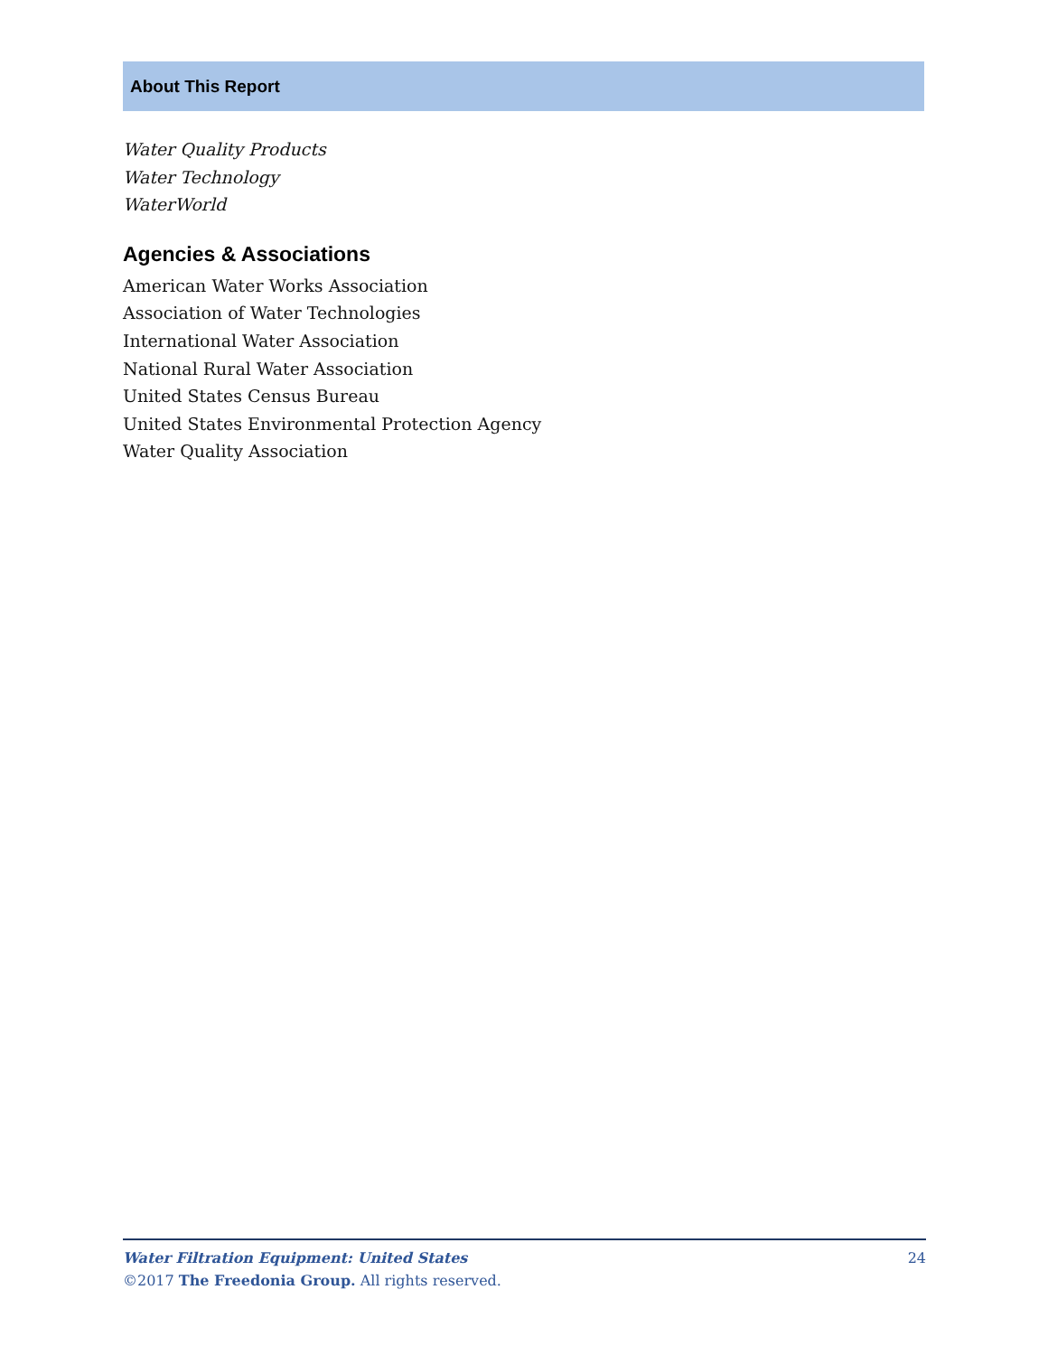About This Report
Water Quality Products
Water Technology
WaterWorld
Agencies & Associations
American Water Works Association
Association of Water Technologies
International Water Association
National Rural Water Association
United States Census Bureau
United States Environmental Protection Agency
Water Quality Association
Water Filtration Equipment: United States 24
©2017 The Freedonia Group. All rights reserved.